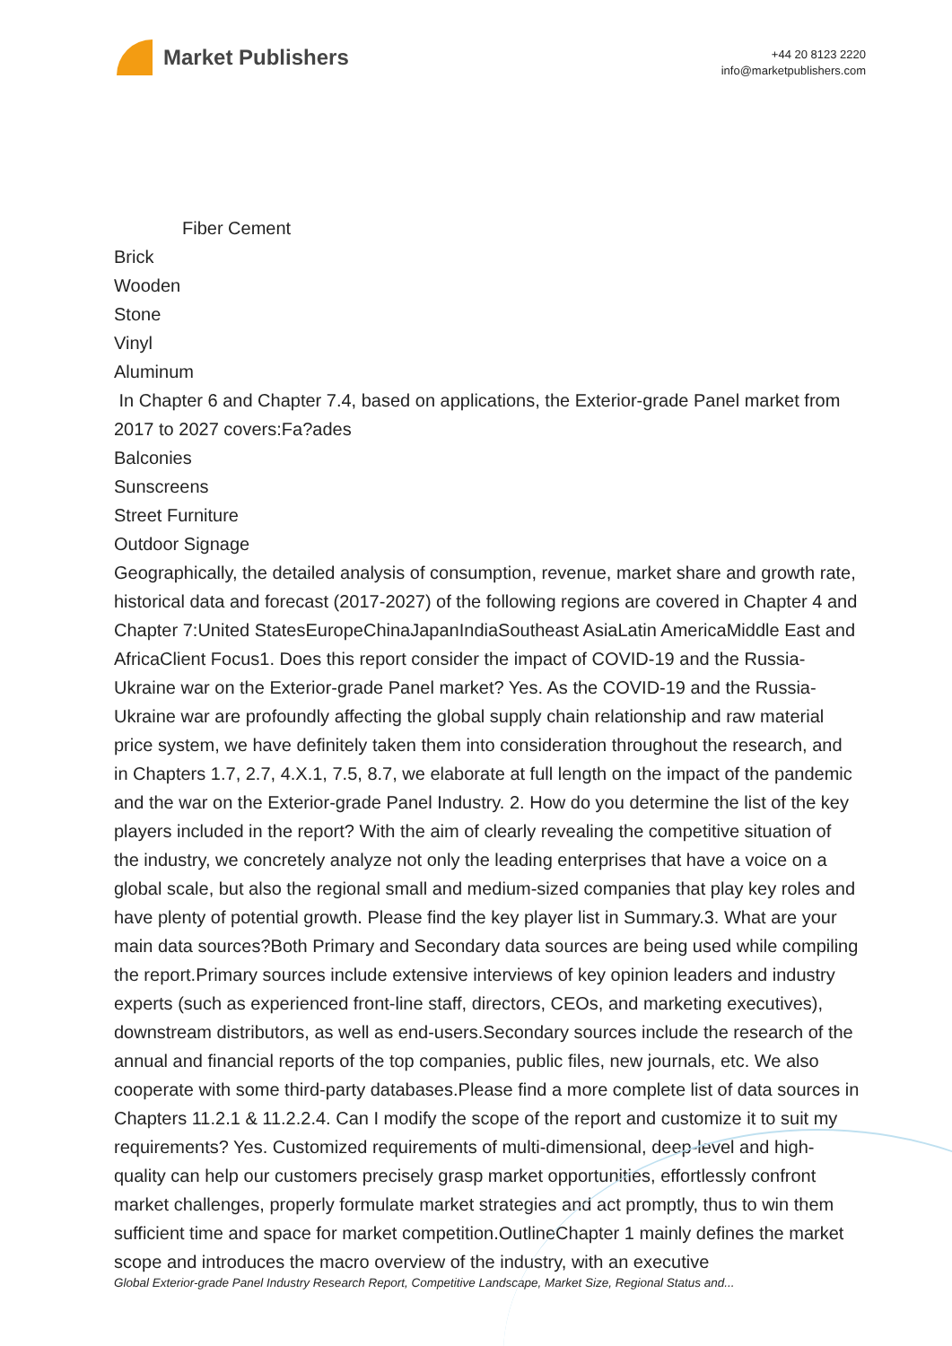Market Publishers
+44 20 8123 2220
info@marketpublishers.com
Fiber Cement
Brick
Wooden
Stone
Vinyl
Aluminum
In Chapter 6 and Chapter 7.4, based on applications, the Exterior-grade Panel market from 2017 to 2027 covers:Fa?ades
Balconies
Sunscreens
Street Furniture
Outdoor Signage
Geographically, the detailed analysis of consumption, revenue, market share and growth rate, historical data and forecast (2017-2027) of the following regions are covered in Chapter 4 and Chapter 7:United StatesEuropeChinaJapanIndiaSoutheast AsiaLatin AmericaMiddle East and AfricaClient Focus1. Does this report consider the impact of COVID-19 and the Russia-Ukraine war on the Exterior-grade Panel market? Yes. As the COVID-19 and the Russia-Ukraine war are profoundly affecting the global supply chain relationship and raw material price system, we have definitely taken them into consideration throughout the research, and in Chapters 1.7, 2.7, 4.X.1, 7.5, 8.7, we elaborate at full length on the impact of the pandemic and the war on the Exterior-grade Panel Industry. 2. How do you determine the list of the key players included in the report? With the aim of clearly revealing the competitive situation of the industry, we concretely analyze not only the leading enterprises that have a voice on a global scale, but also the regional small and medium-sized companies that play key roles and have plenty of potential growth. Please find the key player list in Summary.3. What are your main data sources?Both Primary and Secondary data sources are being used while compiling the report.Primary sources include extensive interviews of key opinion leaders and industry experts (such as experienced front-line staff, directors, CEOs, and marketing executives), downstream distributors, as well as end-users.Secondary sources include the research of the annual and financial reports of the top companies, public files, new journals, etc. We also cooperate with some third-party databases.Please find a more complete list of data sources in Chapters 11.2.1 & 11.2.2.4. Can I modify the scope of the report and customize it to suit my requirements? Yes. Customized requirements of multi-dimensional, deep-level and high-quality can help our customers precisely grasp market opportunities, effortlessly confront market challenges, properly formulate market strategies and act promptly, thus to win them sufficient time and space for market competition.OutlineChapter 1 mainly defines the market scope and introduces the macro overview of the industry, with an executive
Global Exterior-grade Panel Industry Research Report, Competitive Landscape, Market Size, Regional Status and...